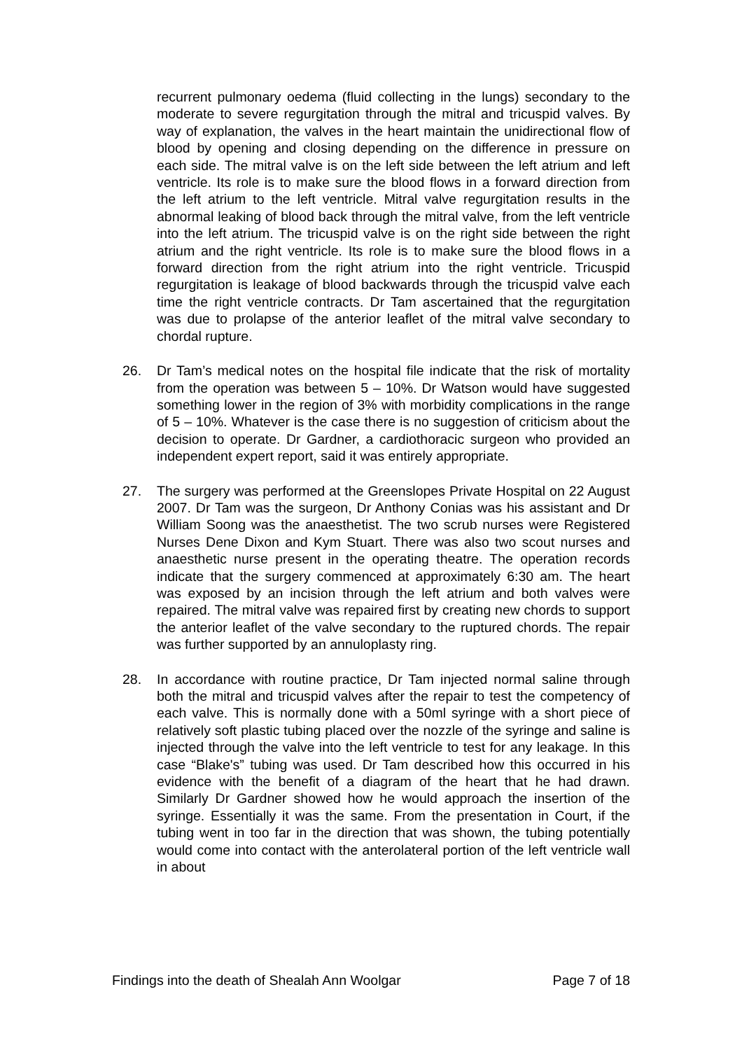recurrent pulmonary oedema (fluid collecting in the lungs) secondary to the moderate to severe regurgitation through the mitral and tricuspid valves. By way of explanation, the valves in the heart maintain the unidirectional flow of blood by opening and closing depending on the difference in pressure on each side. The mitral valve is on the left side between the left atrium and left ventricle. Its role is to make sure the blood flows in a forward direction from the left atrium to the left ventricle. Mitral valve regurgitation results in the abnormal leaking of blood back through the mitral valve, from the left ventricle into the left atrium. The tricuspid valve is on the right side between the right atrium and the right ventricle. Its role is to make sure the blood flows in a forward direction from the right atrium into the right ventricle. Tricuspid regurgitation is leakage of blood backwards through the tricuspid valve each time the right ventricle contracts. Dr Tam ascertained that the regurgitation was due to prolapse of the anterior leaflet of the mitral valve secondary to chordal rupture.
26. Dr Tam’s medical notes on the hospital file indicate that the risk of mortality from the operation was between 5 – 10%. Dr Watson would have suggested something lower in the region of 3% with morbidity complications in the range of 5 – 10%. Whatever is the case there is no suggestion of criticism about the decision to operate. Dr Gardner, a cardiothoracic surgeon who provided an independent expert report, said it was entirely appropriate.
27. The surgery was performed at the Greenslopes Private Hospital on 22 August 2007. Dr Tam was the surgeon, Dr Anthony Conias was his assistant and Dr William Soong was the anaesthetist. The two scrub nurses were Registered Nurses Dene Dixon and Kym Stuart. There was also two scout nurses and anaesthetic nurse present in the operating theatre. The operation records indicate that the surgery commenced at approximately 6:30 am. The heart was exposed by an incision through the left atrium and both valves were repaired. The mitral valve was repaired first by creating new chords to support the anterior leaflet of the valve secondary to the ruptured chords. The repair was further supported by an annuloplasty ring.
28. In accordance with routine practice, Dr Tam injected normal saline through both the mitral and tricuspid valves after the repair to test the competency of each valve. This is normally done with a 50ml syringe with a short piece of relatively soft plastic tubing placed over the nozzle of the syringe and saline is injected through the valve into the left ventricle to test for any leakage. In this case “Blake's” tubing was used. Dr Tam described how this occurred in his evidence with the benefit of a diagram of the heart that he had drawn. Similarly Dr Gardner showed how he would approach the insertion of the syringe. Essentially it was the same. From the presentation in Court, if the tubing went in too far in the direction that was shown, the tubing potentially would come into contact with the anterolateral portion of the left ventricle wall in about
Findings into the death of Shealah Ann Woolgar Page 7 of 18